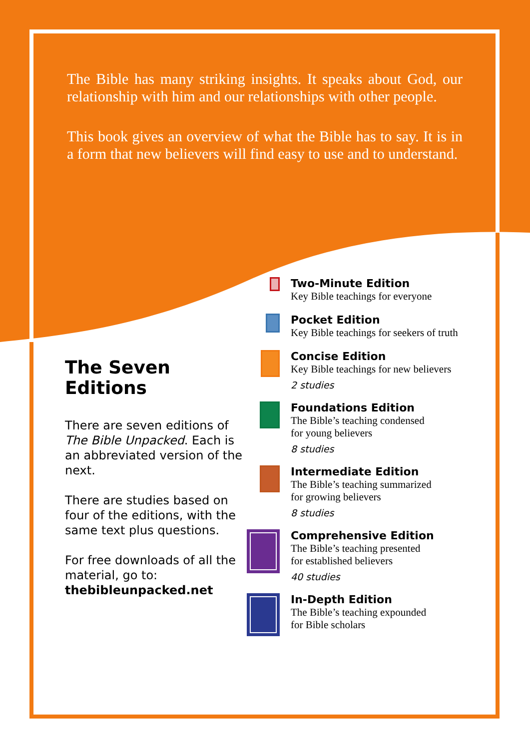The Bible has many striking insights. It speaks about God, our relationship with him and our relationships with other people.
This book gives an overview of what the Bible has to say. It is in a form that new believers will find easy to use and to understand.
The Seven Editions
There are seven editions of The Bible Unpacked. Each is an abbreviated version of the next.
There are studies based on four of the editions, with the same text plus questions.
For free downloads of all the material, go to:
thebibleunpacked.net
Two-Minute Edition
Key Bible teachings for everyone
Pocket Edition
Key Bible teachings for seekers of truth
Concise Edition
Key Bible teachings for new believers
2 studies
Foundations Edition
The Bible’s teaching condensed
for young believers
8 studies
Intermediate Edition
The Bible’s teaching summarized
for growing believers
8 studies
Comprehensive Edition
The Bible’s teaching presented
for established believers
40 studies
In-Depth Edition
The Bible’s teaching expounded
for Bible scholars